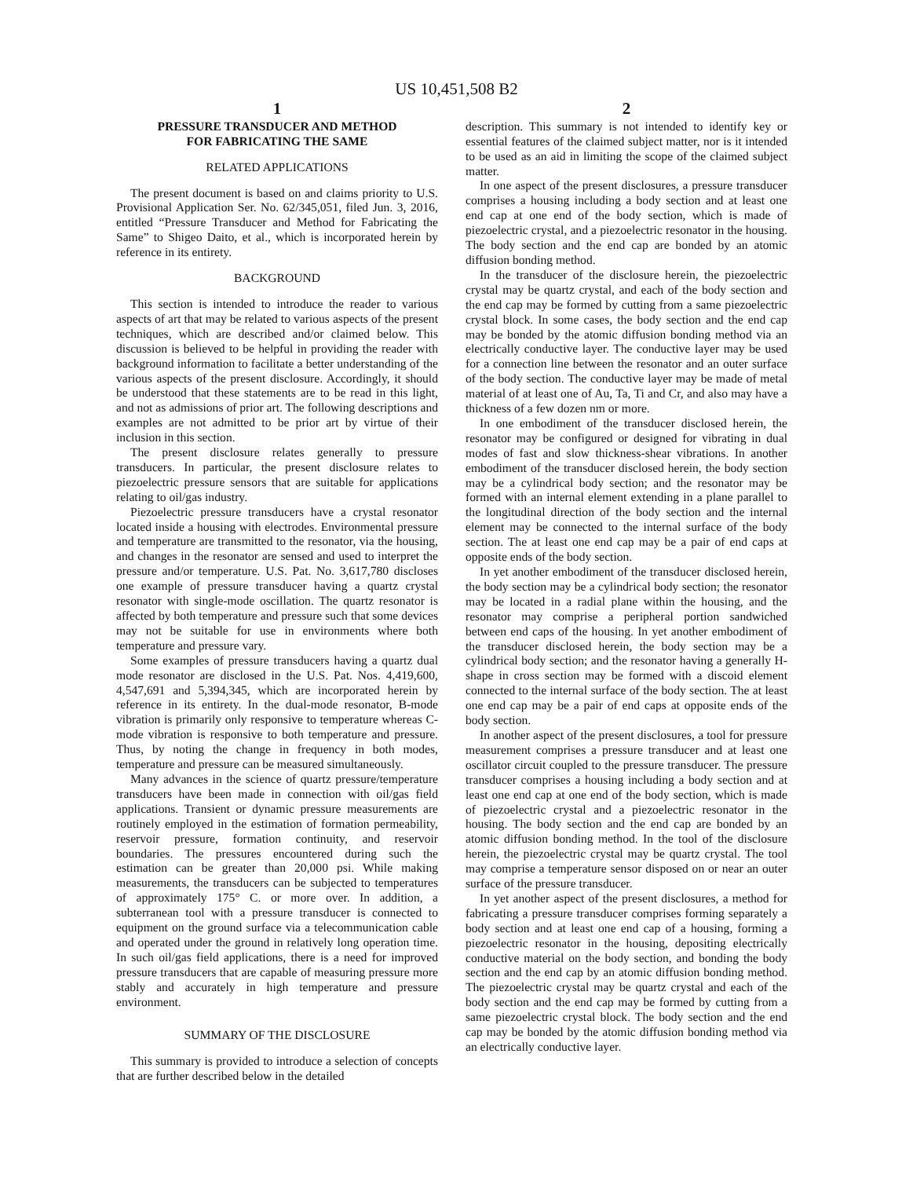US 10,451,508 B2
1
PRESSURE TRANSDUCER AND METHOD
FOR FABRICATING THE SAME
RELATED APPLICATIONS
The present document is based on and claims priority to U.S. Provisional Application Ser. No. 62/345,051, filed Jun. 3, 2016, entitled “Pressure Transducer and Method for Fabricating the Same” to Shigeo Daito, et al., which is incorporated herein by reference in its entirety.
BACKGROUND
This section is intended to introduce the reader to various aspects of art that may be related to various aspects of the present techniques, which are described and/or claimed below. This discussion is believed to be helpful in providing the reader with background information to facilitate a better understanding of the various aspects of the present disclosure. Accordingly, it should be understood that these statements are to be read in this light, and not as admissions of prior art. The following descriptions and examples are not admitted to be prior art by virtue of their inclusion in this section.
The present disclosure relates generally to pressure transducers. In particular, the present disclosure relates to piezoelectric pressure sensors that are suitable for applications relating to oil/gas industry.
Piezoelectric pressure transducers have a crystal resonator located inside a housing with electrodes. Environmental pressure and temperature are transmitted to the resonator, via the housing, and changes in the resonator are sensed and used to interpret the pressure and/or temperature. U.S. Pat. No. 3,617,780 discloses one example of pressure transducer having a quartz crystal resonator with single-mode oscillation. The quartz resonator is affected by both temperature and pressure such that some devices may not be suitable for use in environments where both temperature and pressure vary.
Some examples of pressure transducers having a quartz dual mode resonator are disclosed in the U.S. Pat. Nos. 4,419,600, 4,547,691 and 5,394,345, which are incorporated herein by reference in its entirety. In the dual-mode resonator, B-mode vibration is primarily only responsive to temperature whereas C-mode vibration is responsive to both temperature and pressure. Thus, by noting the change in frequency in both modes, temperature and pressure can be measured simultaneously.
Many advances in the science of quartz pressure/temperature transducers have been made in connection with oil/gas field applications. Transient or dynamic pressure measurements are routinely employed in the estimation of formation permeability, reservoir pressure, formation continuity, and reservoir boundaries. The pressures encountered during such the estimation can be greater than 20,000 psi. While making measurements, the transducers can be subjected to temperatures of approximately 175° C. or more over. In addition, a subterranean tool with a pressure transducer is connected to equipment on the ground surface via a telecommunication cable and operated under the ground in relatively long operation time. In such oil/gas field applications, there is a need for improved pressure transducers that are capable of measuring pressure more stably and accurately in high temperature and pressure environment.
SUMMARY OF THE DISCLOSURE
This summary is provided to introduce a selection of concepts that are further described below in the detailed
2
description. This summary is not intended to identify key or essential features of the claimed subject matter, nor is it intended to be used as an aid in limiting the scope of the claimed subject matter.
In one aspect of the present disclosures, a pressure transducer comprises a housing including a body section and at least one end cap at one end of the body section, which is made of piezoelectric crystal, and a piezoelectric resonator in the housing. The body section and the end cap are bonded by an atomic diffusion bonding method.
In the transducer of the disclosure herein, the piezoelectric crystal may be quartz crystal, and each of the body section and the end cap may be formed by cutting from a same piezoelectric crystal block. In some cases, the body section and the end cap may be bonded by the atomic diffusion bonding method via an electrically conductive layer. The conductive layer may be used for a connection line between the resonator and an outer surface of the body section. The conductive layer may be made of metal material of at least one of Au, Ta, Ti and Cr, and also may have a thickness of a few dozen nm or more.
In one embodiment of the transducer disclosed herein, the resonator may be configured or designed for vibrating in dual modes of fast and slow thickness-shear vibrations. In another embodiment of the transducer disclosed herein, the body section may be a cylindrical body section; and the resonator may be formed with an internal element extending in a plane parallel to the longitudinal direction of the body section and the internal element may be connected to the internal surface of the body section. The at least one end cap may be a pair of end caps at opposite ends of the body section.
In yet another embodiment of the transducer disclosed herein, the body section may be a cylindrical body section; the resonator may be located in a radial plane within the housing, and the resonator may comprise a peripheral portion sandwiched between end caps of the housing. In yet another embodiment of the transducer disclosed herein, the body section may be a cylindrical body section; and the resonator having a generally H-shape in cross section may be formed with a discoid element connected to the internal surface of the body section. The at least one end cap may be a pair of end caps at opposite ends of the body section.
In another aspect of the present disclosures, a tool for pressure measurement comprises a pressure transducer and at least one oscillator circuit coupled to the pressure transducer. The pressure transducer comprises a housing including a body section and at least one end cap at one end of the body section, which is made of piezoelectric crystal and a piezoelectric resonator in the housing. The body section and the end cap are bonded by an atomic diffusion bonding method. In the tool of the disclosure herein, the piezoelectric crystal may be quartz crystal. The tool may comprise a temperature sensor disposed on or near an outer surface of the pressure transducer.
In yet another aspect of the present disclosures, a method for fabricating a pressure transducer comprises forming separately a body section and at least one end cap of a housing, forming a piezoelectric resonator in the housing, depositing electrically conductive material on the body section, and bonding the body section and the end cap by an atomic diffusion bonding method. The piezoelectric crystal may be quartz crystal and each of the body section and the end cap may be formed by cutting from a same piezoelectric crystal block. The body section and the end cap may be bonded by the atomic diffusion bonding method via an electrically conductive layer.